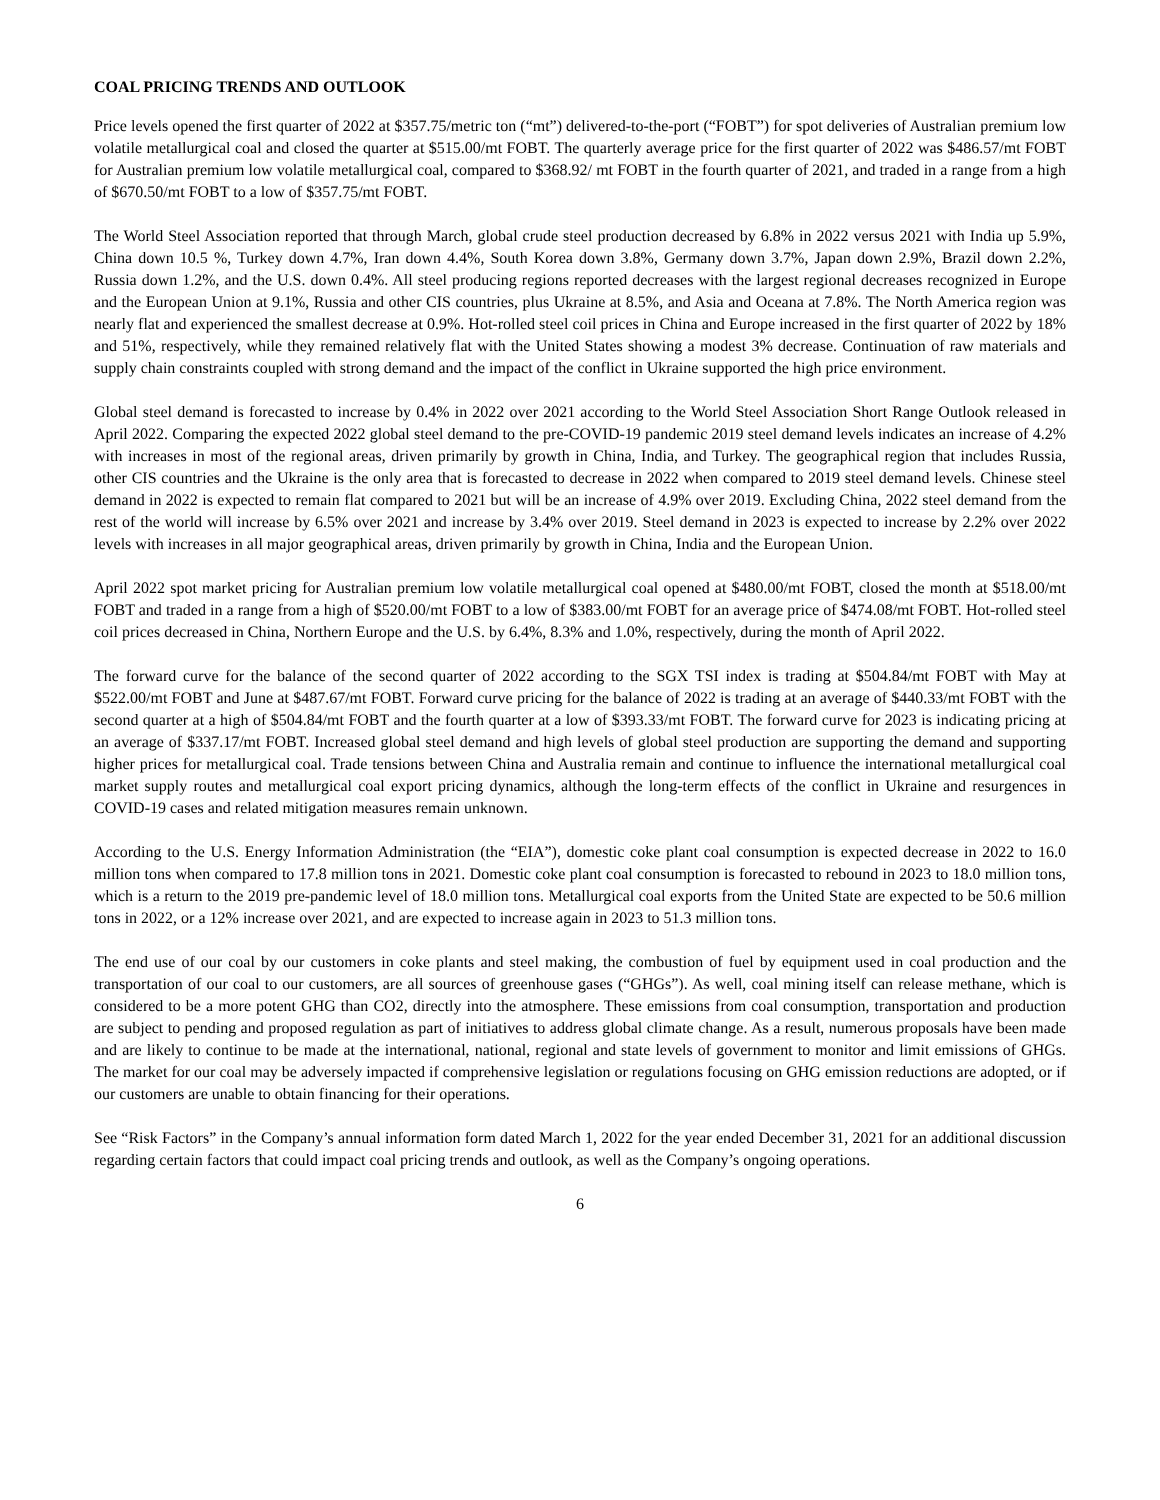COAL PRICING TRENDS AND OUTLOOK
Price levels opened the first quarter of 2022 at $357.75/metric ton (“mt”) delivered-to-the-port (“FOBT”) for spot deliveries of Australian premium low volatile metallurgical coal and closed the quarter at $515.00/mt FOBT. The quarterly average price for the first quarter of 2022 was $486.57/mt FOBT for Australian premium low volatile metallurgical coal, compared to $368.92/ mt FOBT in the fourth quarter of 2021, and traded in a range from a high of $670.50/mt FOBT to a low of $357.75/mt FOBT.
The World Steel Association reported that through March, global crude steel production decreased by 6.8% in 2022 versus 2021 with India up 5.9%, China down 10.5 %, Turkey down 4.7%, Iran down 4.4%, South Korea down 3.8%, Germany down 3.7%, Japan down 2.9%, Brazil down 2.2%, Russia down 1.2%, and the U.S. down 0.4%. All steel producing regions reported decreases with the largest regional decreases recognized in Europe and the European Union at 9.1%, Russia and other CIS countries, plus Ukraine at 8.5%, and Asia and Oceana at 7.8%. The North America region was nearly flat and experienced the smallest decrease at 0.9%. Hot-rolled steel coil prices in China and Europe increased in the first quarter of 2022 by 18% and 51%, respectively, while they remained relatively flat with the United States showing a modest 3% decrease. Continuation of raw materials and supply chain constraints coupled with strong demand and the impact of the conflict in Ukraine supported the high price environment.
Global steel demand is forecasted to increase by 0.4% in 2022 over 2021 according to the World Steel Association Short Range Outlook released in April 2022. Comparing the expected 2022 global steel demand to the pre-COVID-19 pandemic 2019 steel demand levels indicates an increase of 4.2% with increases in most of the regional areas, driven primarily by growth in China, India, and Turkey. The geographical region that includes Russia, other CIS countries and the Ukraine is the only area that is forecasted to decrease in 2022 when compared to 2019 steel demand levels. Chinese steel demand in 2022 is expected to remain flat compared to 2021 but will be an increase of 4.9% over 2019. Excluding China, 2022 steel demand from the rest of the world will increase by 6.5% over 2021 and increase by 3.4% over 2019. Steel demand in 2023 is expected to increase by 2.2% over 2022 levels with increases in all major geographical areas, driven primarily by growth in China, India and the European Union.
April 2022 spot market pricing for Australian premium low volatile metallurgical coal opened at $480.00/mt FOBT, closed the month at $518.00/mt FOBT and traded in a range from a high of $520.00/mt FOBT to a low of $383.00/mt FOBT for an average price of $474.08/mt FOBT. Hot-rolled steel coil prices decreased in China, Northern Europe and the U.S. by 6.4%, 8.3% and 1.0%, respectively, during the month of April 2022.
The forward curve for the balance of the second quarter of 2022 according to the SGX TSI index is trading at $504.84/mt FOBT with May at $522.00/mt FOBT and June at $487.67/mt FOBT. Forward curve pricing for the balance of 2022 is trading at an average of $440.33/mt FOBT with the second quarter at a high of $504.84/mt FOBT and the fourth quarter at a low of $393.33/mt FOBT. The forward curve for 2023 is indicating pricing at an average of $337.17/mt FOBT. Increased global steel demand and high levels of global steel production are supporting the demand and supporting higher prices for metallurgical coal. Trade tensions between China and Australia remain and continue to influence the international metallurgical coal market supply routes and metallurgical coal export pricing dynamics, although the long-term effects of the conflict in Ukraine and resurgences in COVID-19 cases and related mitigation measures remain unknown.
According to the U.S. Energy Information Administration (the “EIA”), domestic coke plant coal consumption is expected decrease in 2022 to 16.0 million tons when compared to 17.8 million tons in 2021. Domestic coke plant coal consumption is forecasted to rebound in 2023 to 18.0 million tons, which is a return to the 2019 pre-pandemic level of 18.0 million tons. Metallurgical coal exports from the United State are expected to be 50.6 million tons in 2022, or a 12% increase over 2021, and are expected to increase again in 2023 to 51.3 million tons.
The end use of our coal by our customers in coke plants and steel making, the combustion of fuel by equipment used in coal production and the transportation of our coal to our customers, are all sources of greenhouse gases (“GHGs”). As well, coal mining itself can release methane, which is considered to be a more potent GHG than CO2, directly into the atmosphere. These emissions from coal consumption, transportation and production are subject to pending and proposed regulation as part of initiatives to address global climate change. As a result, numerous proposals have been made and are likely to continue to be made at the international, national, regional and state levels of government to monitor and limit emissions of GHGs. The market for our coal may be adversely impacted if comprehensive legislation or regulations focusing on GHG emission reductions are adopted, or if our customers are unable to obtain financing for their operations.
See “Risk Factors” in the Company’s annual information form dated March 1, 2022 for the year ended December 31, 2021 for an additional discussion regarding certain factors that could impact coal pricing trends and outlook, as well as the Company’s ongoing operations.
6